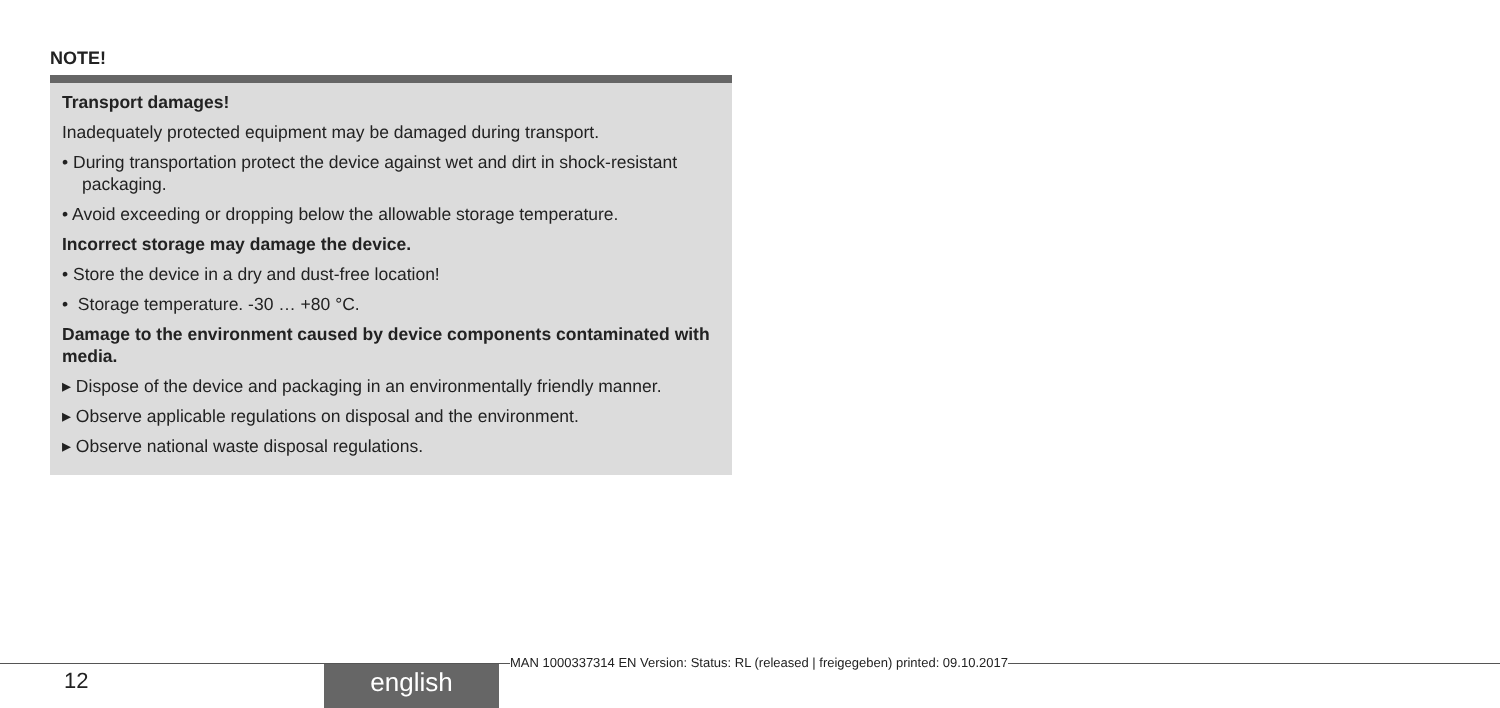NOTE!
Transport damages!
Inadequately protected equipment may be damaged during transport.
• During transportation protect the device against wet and dirt in shock-resistant packaging.
• Avoid exceeding or dropping below the allowable storage temperature.
Incorrect storage may damage the device.
• Store the device in a dry and dust-free location!
• Storage temperature. -30 … +80 °C.
Damage to the environment caused by device components contaminated with media.
▸ Dispose of the device and packaging in an environmentally friendly manner.
▸ Observe applicable regulations on disposal and the environment.
▸ Observe national waste disposal regulations.
12 english
MAN 1000337314 EN Version: Status: RL (released | freigegeben) printed: 09.10.2017